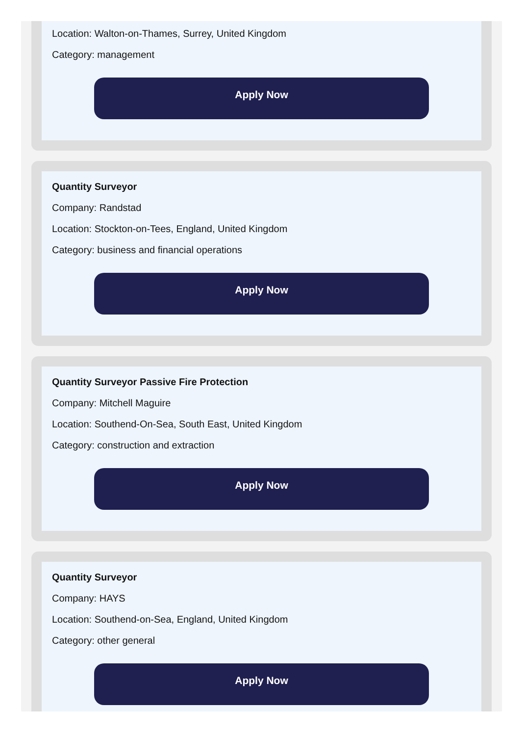Location: Walton-on-Thames, Surrey, United Kingdom
Category: management
Apply Now
Quantity Surveyor
Company: Randstad
Location: Stockton-on-Tees, England, United Kingdom
Category: business and financial operations
Apply Now
Quantity Surveyor Passive Fire Protection
Company: Mitchell Maguire
Location: Southend-On-Sea, South East, United Kingdom
Category: construction and extraction
Apply Now
Quantity Surveyor
Company: HAYS
Location: Southend-on-Sea, England, United Kingdom
Category: other general
Apply Now